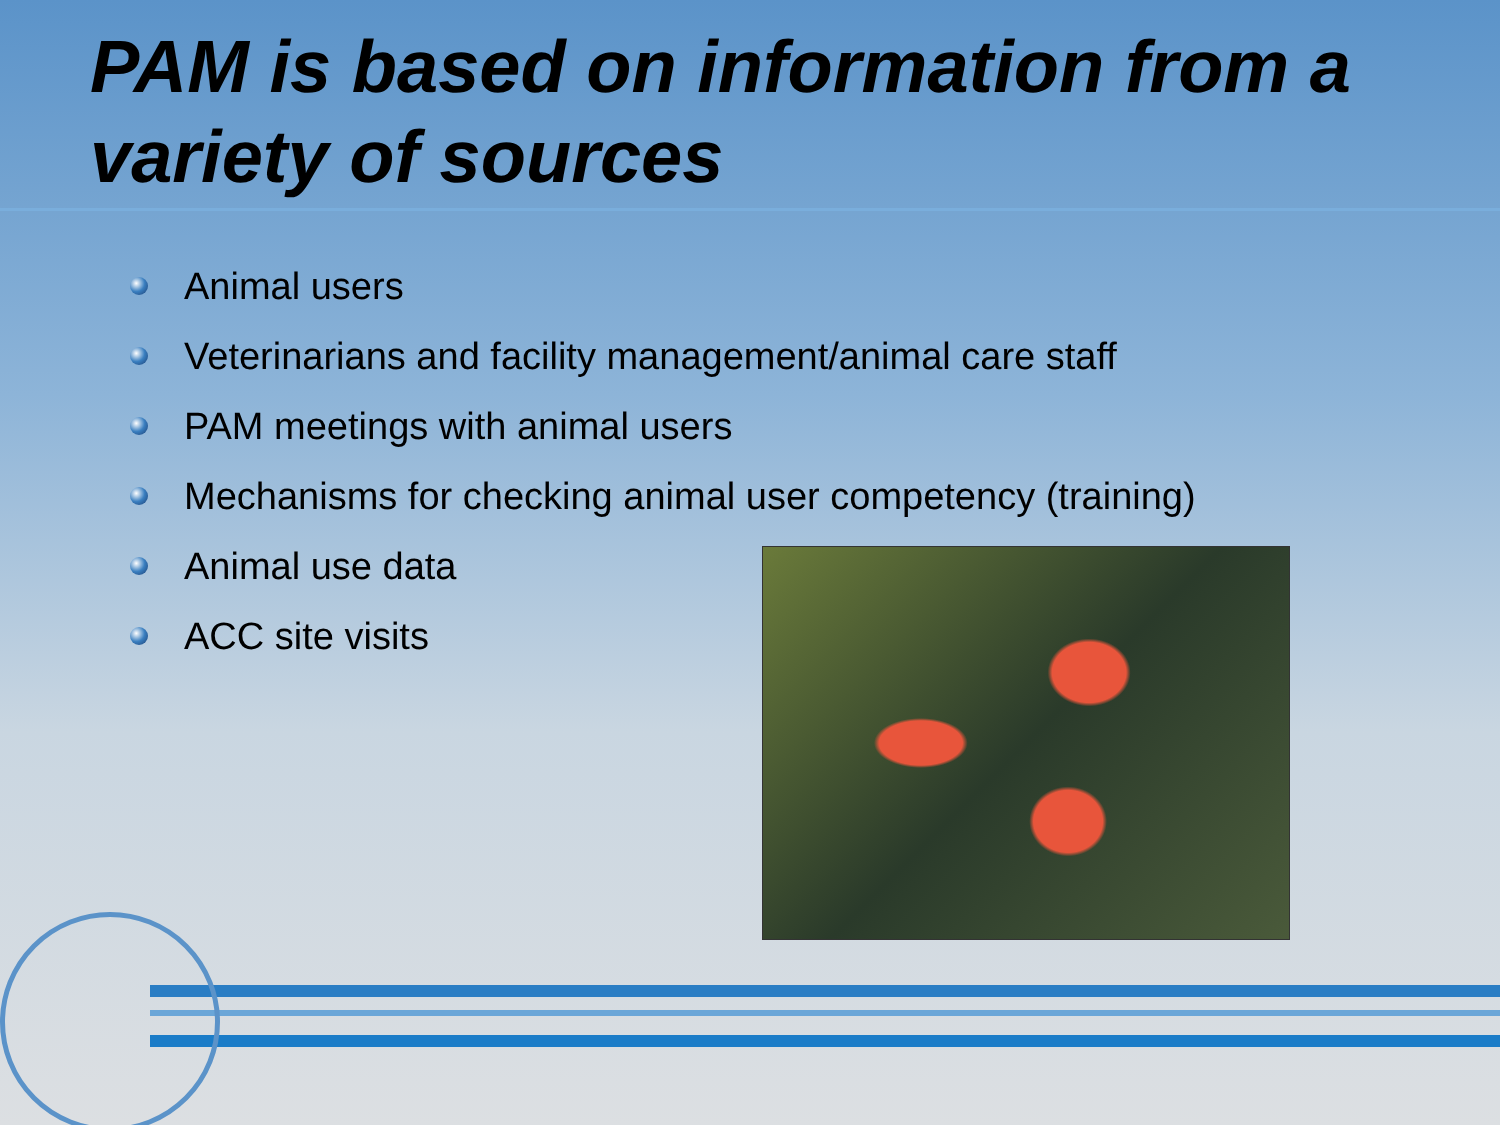PAM is based on information from a variety of sources
Animal users
Veterinarians and facility management/animal care staff
PAM meetings with animal users
Mechanisms for checking animal user competency (training)
Animal use data
ACC site visits